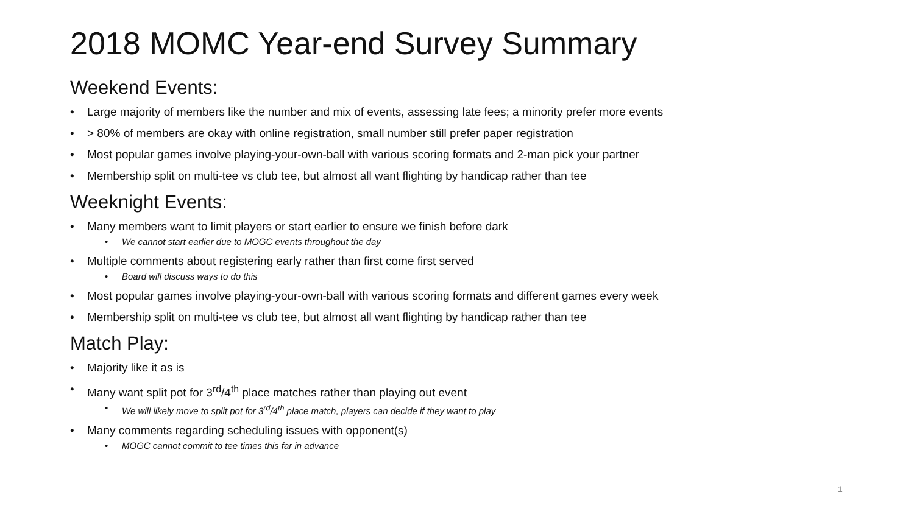2018 MOMC Year-end Survey Summary
Weekend Events:
• Large majority of members like the number and mix of events, assessing late fees; a minority prefer more events
• > 80% of members are okay with online registration, small number still prefer paper registration
• Most popular games involve playing-your-own-ball with various scoring formats and 2-man pick your partner
• Membership split on multi-tee vs club tee, but almost all want flighting by handicap rather than tee
Weeknight Events:
• Many members want to limit players or start earlier to ensure we finish before dark
• We cannot start earlier due to MOGC events throughout the day
• Multiple comments about registering early rather than first come first served
• Board will discuss ways to do this
• Most popular games involve playing-your-own-ball with various scoring formats and different games every week
• Membership split on multi-tee vs club tee, but almost all want flighting by handicap rather than tee
Match Play:
• Majority like it as is
• Many want split pot for 3<sup>rd</sup>/4<sup>th</sup> place matches rather than playing out event
• We will likely move to split pot for 3<sup>rd</sup>/4<sup>th</sup> place match, players can decide if they want to play
• Many comments regarding scheduling issues with opponent(s)
• MOGC cannot commit to tee times this far in advance
1